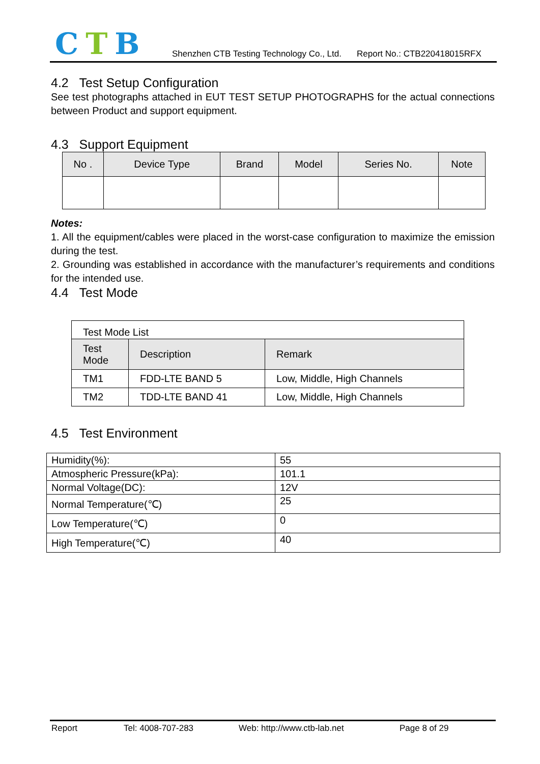CTB
Shenzhen CTB Testing Technology Co., Ltd. Report No.: CTB220418015RFX
4.2 Test Setup Configuration
See test photographs attached in EUT TEST SETUP PHOTOGRAPHS for the actual connections between Product and support equipment.
4.3 Support Equipment
| No . | Device Type | Brand | Model | Series No. | Note |
| --- | --- | --- | --- | --- | --- |
Notes:
1. All the equipment/cables were placed in the worst-case configuration to maximize the emission during the test.
2. Grounding was established in accordance with the manufacturer’s requirements and conditions for the intended use.
4.4 Test Mode
| Test Mode List | | |
| Test Mode | Description | Remark |
| TM1 | FDD-LTE BAND 5 | Low, Middle, High Channels |
| TM2 | TDD-LTE BAND 41 | Low, Middle, High Channels |
4.5 Test Environment
| Humidity(%): | 55 |
| Atmospheric Pressure(kPa): | 101.1 |
| Normal Voltage(DC): | 12V |
| Normal Temperature(℃) | 25 |
| Low Temperature(℃) | 0 |
| High Temperature(℃) | 40 |
Report Tel: 4008-707-283 Web: http://www.ctb-lab.net Page 8 of 29